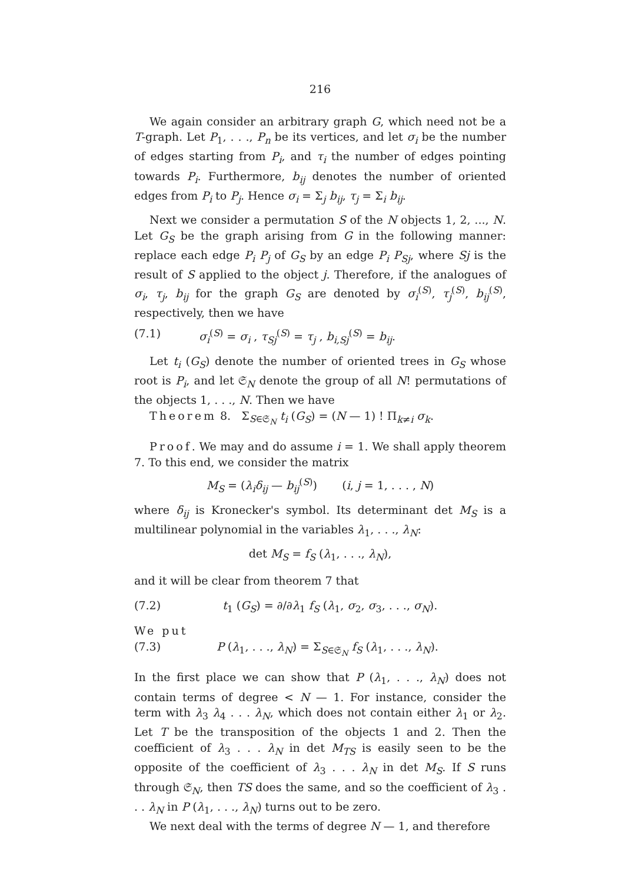216
We again consider an arbitrary graph G, which need not be a T-graph. Let P<sub>1</sub>, . . ., P<sub>n</sub> be its vertices, and let σ<sub>i</sub> be the number of edges starting from P<sub>i</sub>, and τ<sub>i</sub> the number of edges pointing towards P<sub>i</sub>. Furthermore, b<sub>ij</sub> denotes the number of oriented edges from P<sub>i</sub> to P<sub>j</sub>. Hence σ<sub>i</sub> = Σ<sub>j</sub> b<sub>ij</sub>, τ<sub>j</sub> = Σ<sub>i</sub> b<sub>ij</sub>.
Next we consider a permutation S of the N objects 1, 2, ..., N. Let G<sub>S</sub> be the graph arising from G in the following manner: replace each edge P<sub>i</sub> P<sub>j</sub> of G<sub>S</sub> by an edge P<sub>i</sub> P<sub>Sj</sub>, where Sj is the result of S applied to the object j. Therefore, if the analogues of σ<sub>i</sub>, τ<sub>j</sub>, b<sub>ij</sub> for the graph G<sub>S</sub> are denoted by σ<sub>i</sub><sup>(S)</sup>, τ<sub>j</sub><sup>(S)</sup>, b<sub>ij</sub><sup>(S)</sup>, respectively, then we have
(7.1) σ<sub>i</sub><sup>(S)</sup> = σ<sub>i</sub> , τ<sub>Sj</sub><sup>(S)</sup> = τ<sub>j</sub> , b<sub>i,Sj</sub><sup>(S)</sup> = b<sub>ij</sub>.
Let t<sub>i</sub> (G<sub>S</sub>) denote the number of oriented trees in G<sub>S</sub> whose root is P<sub>i</sub>, and let 𝔖<sub>N</sub> denote the group of all N! permutations of the objects 1, . . ., N. Then we have
Theorem 8. Σ<sub>S∈𝔖<sub>N</sub></sub> t<sub>i</sub> (G<sub>S</sub>) = (N — 1) ! Π<sub>k≠i</sub> σ<sub>k</sub>.
Proof. We may and do assume i = 1. We shall apply theorem 7. To this end, we consider the matrix
M<sub>S</sub> = (λ<sub>i</sub>δ<sub>ij</sub> — b<sub>ij</sub><sup>(S)</sup>) (i, j = 1, . . . , N)
where δ<sub>ij</sub> is Kronecker's symbol. Its determinant det M<sub>S</sub> is a multilinear polynomial in the variables λ<sub>1</sub>, . . ., λ<sub>N</sub>:
det M<sub>S</sub> = f<sub>S</sub> (λ<sub>1</sub>, . . ., λ<sub>N</sub>),
and it will be clear from theorem 7 that
(7.2) t<sub>1</sub> (G<sub>S</sub>) = ∂/∂λ<sub>1</sub> f<sub>S</sub> (λ<sub>1</sub>, σ<sub>2</sub>, σ<sub>3</sub>, . . ., σ<sub>N</sub>).
We put
(7.3) P (λ<sub>1</sub>, . . ., λ<sub>N</sub>) = Σ<sub>S∈𝔖<sub>N</sub></sub> f<sub>S</sub> (λ<sub>1</sub>, . . ., λ<sub>N</sub>).
In the first place we can show that P (λ<sub>1</sub>, . . ., λ<sub>N</sub>) does not contain terms of degree < N — 1. For instance, consider the term with λ<sub>3</sub> λ<sub>4</sub> . . . λ<sub>N</sub>, which does not contain either λ<sub>1</sub> or λ<sub>2</sub>. Let T be the transposition of the objects 1 and 2. Then the coefficient of λ<sub>3</sub> . . . λ<sub>N</sub> in det M<sub>TS</sub> is easily seen to be the opposite of the coefficient of λ<sub>3</sub> . . . λ<sub>N</sub> in det M<sub>S</sub>. If S runs through 𝔖<sub>N</sub>, then TS does the same, and so the coefficient of λ<sub>3</sub> . . . λ<sub>N</sub> in P (λ<sub>1</sub>, . . ., λ<sub>N</sub>) turns out to be zero.
We next deal with the terms of degree N — 1, and therefore